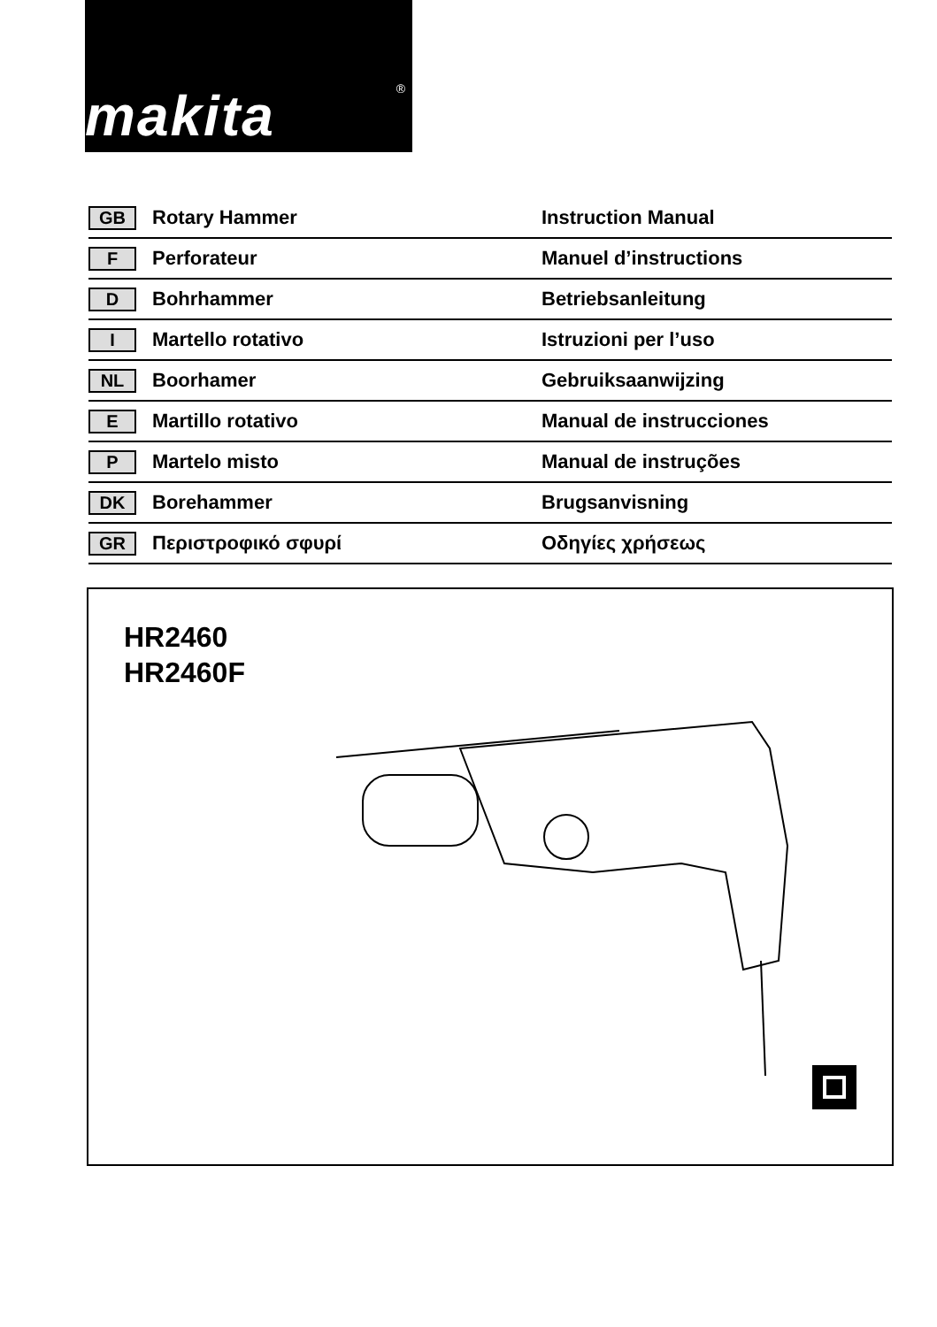makita<sup>®</sup>
| GB | Rotary Hammer | Instruction Manual |
| F | Perforateur | Manuel d’instructions |
| D | Bohrhammer | Betriebsanleitung |
| I | Martello rotativo | Istruzioni per l’uso |
| NL | Boorhamer | Gebruiksaanwijzing |
| E | Martillo rotativo | Manual de instrucciones |
| P | Martelo misto | Manual de instruções |
| DK | Borehammer | Brugsanvisning |
| GR | Περιστροφικό σφυρί | Οδηγίες χρήσεως |
HR2460
HR2460F